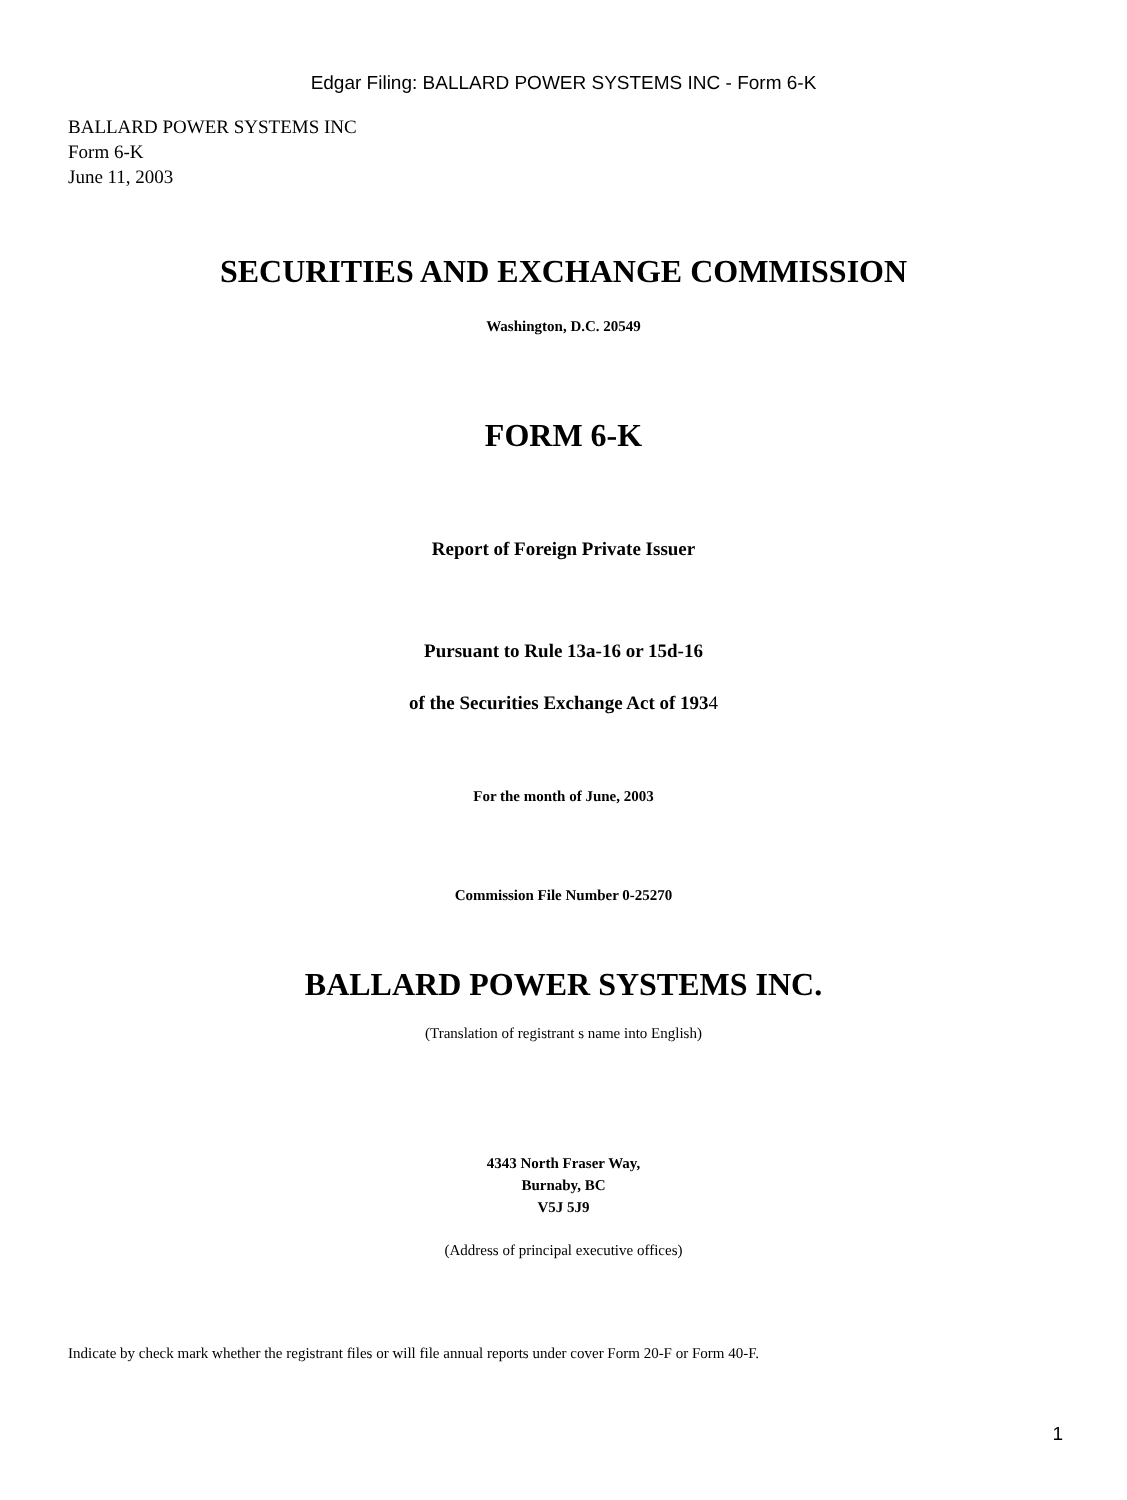Edgar Filing: BALLARD POWER SYSTEMS INC - Form 6-K
BALLARD POWER SYSTEMS INC
Form 6-K
June 11, 2003
SECURITIES AND EXCHANGE COMMISSION
Washington, D.C. 20549
FORM 6-K
Report of Foreign Private Issuer
Pursuant to Rule 13a-16 or 15d-16
of the Securities Exchange Act of 1934
For the month of June, 2003
Commission File Number 0-25270
BALLARD POWER SYSTEMS INC.
(Translation of registrant s name into English)
4343 North Fraser Way,
Burnaby, BC
V5J 5J9
(Address of principal executive offices)
Indicate by check mark whether the registrant files or will file annual reports under cover Form 20-F or Form 40-F.
1